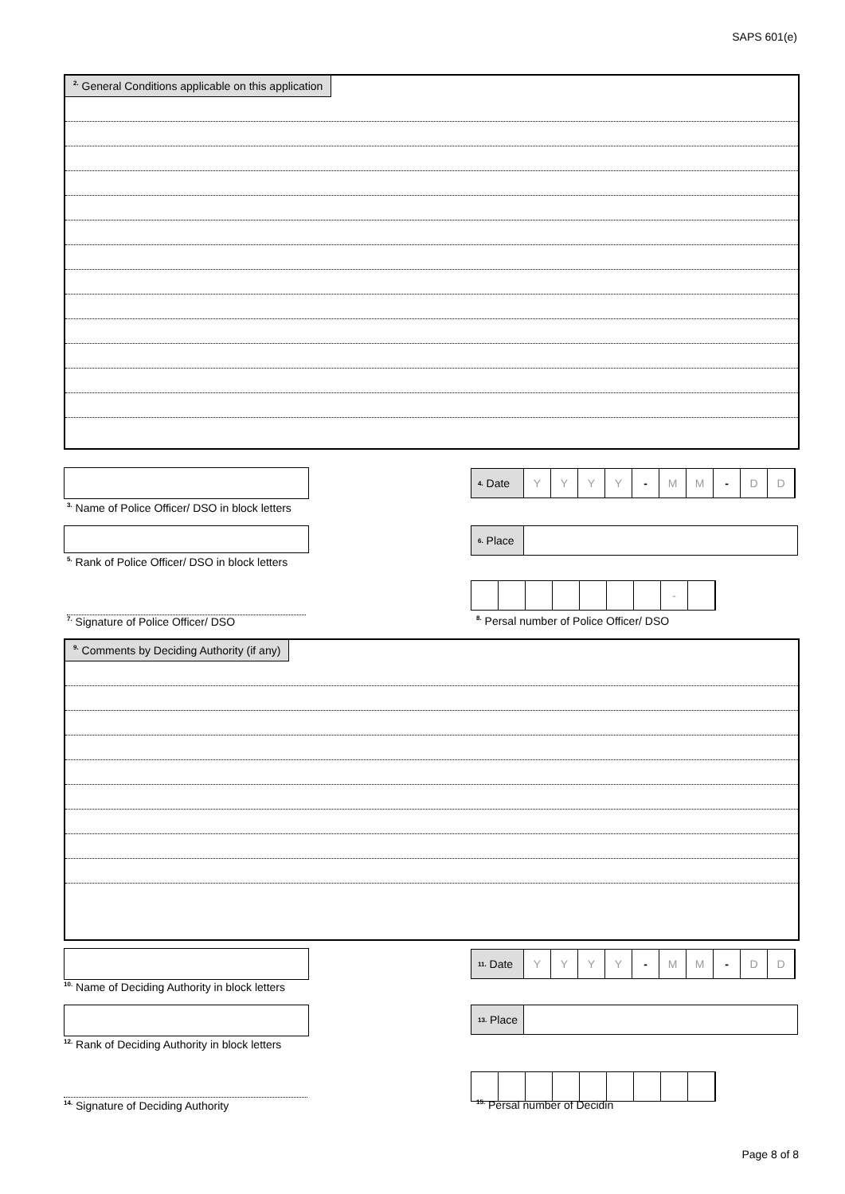SAPS 601(e)
<sup>2.</sup> General Conditions applicable on this application
<sup>4.</sup> Date Y Y Y Y - M M - D D
<sup>3.</sup> Name of Police Officer/ DSO in block letters
<sup>6.</sup> Place
<sup>5.</sup> Rank of Police Officer/ DSO in block letters
-
<sup>7.</sup> Signature of Police Officer/ DSO
<sup>8.</sup> Persal number of Police Officer/ DSO
<sup>9.</sup> Comments by Deciding Authority (if any)
<sup>11.</sup> Date
Y Y Y Y - M M - D D
<sup>10.</sup> Name of Deciding Authority in block letters
<sup>13.</sup> Place
<sup>12.</sup> Rank of Deciding Authority in block letters
<sup>14.</sup> Signature of Deciding Authority <sup>15.</sup> Persal number of Decidin
Page 8 of 8